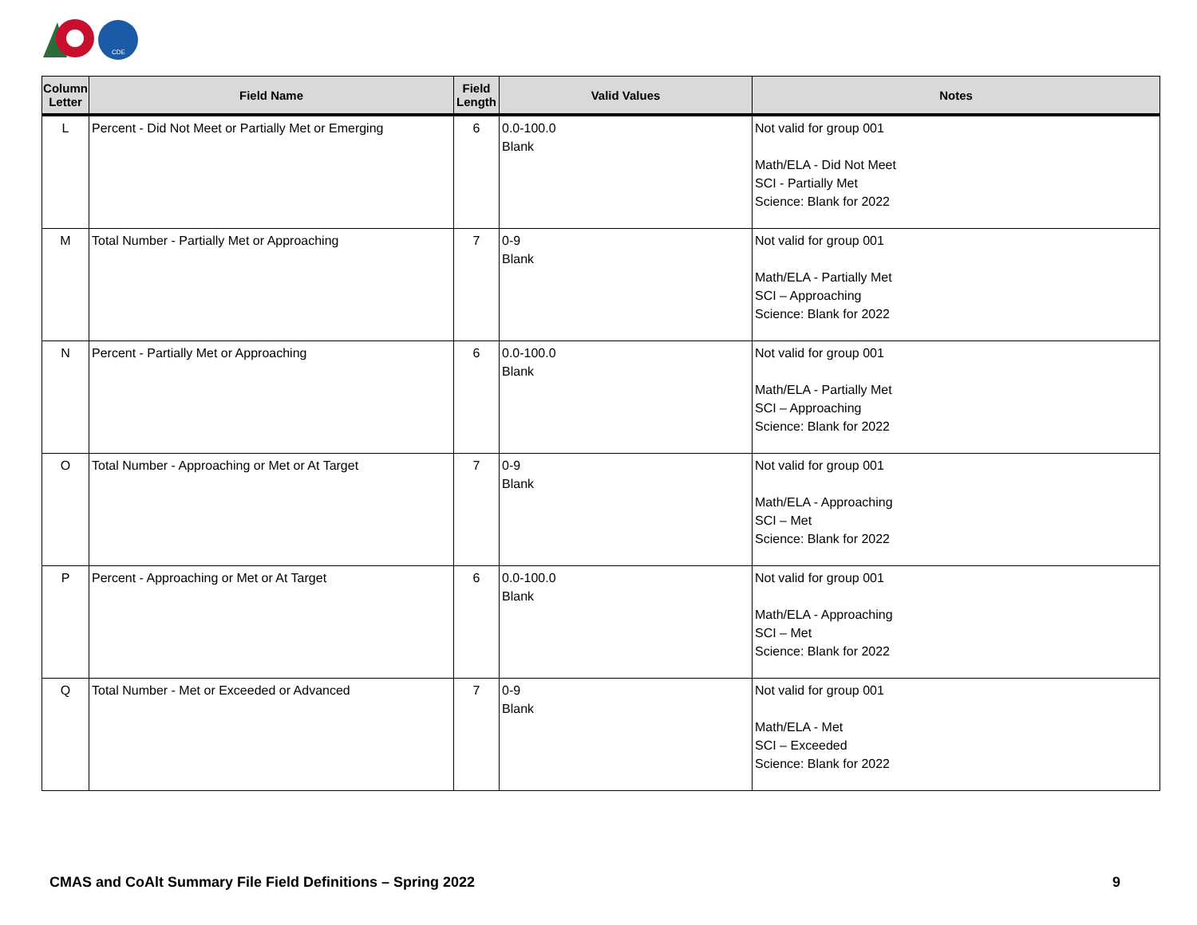CDE
| Column Letter | Field Name | Field Length | Valid Values | Notes |
| --- | --- | --- | --- | --- |
| L | Percent - Did Not Meet or Partially Met or Emerging | 6 | 0.0-100.0 Blank | Not valid for group 001 Math/ELA - Did Not Meet SCI - Partially Met Science: Blank for 2022 |
| M | Total Number - Partially Met or Approaching | 7 | 0-9 Blank | Not valid for group 001 Math/ELA - Partially Met SCI – Approaching Science: Blank for 2022 |
| N | Percent - Partially Met or Approaching | 6 | 0.0-100.0 Blank | Not valid for group 001 Math/ELA - Partially Met SCI – Approaching Science: Blank for 2022 |
| O | Total Number - Approaching or Met or At Target | 7 | 0-9 Blank | Not valid for group 001 Math/ELA - Approaching SCI – Met Science: Blank for 2022 |
| P | Percent - Approaching or Met or At Target | 6 | 0.0-100.0 Blank | Not valid for group 001 Math/ELA - Approaching SCI – Met Science: Blank for 2022 |
| Q | Total Number - Met or Exceeded or Advanced | 7 | 0-9 Blank | Not valid for group 001 Math/ELA - Met SCI – Exceeded Science: Blank for 2022 |
CMAS and CoAlt Summary File Field Definitions – Spring 2022
9